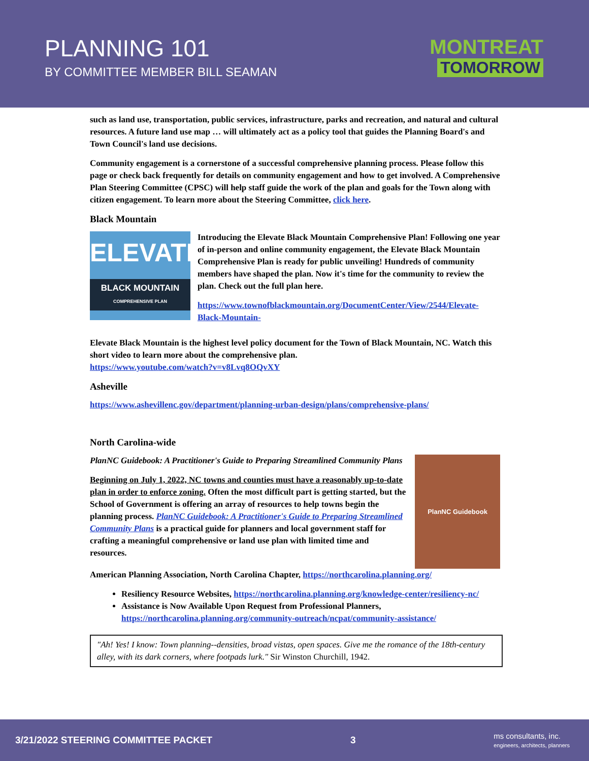PLANNING 101
BY COMMITTEE MEMBER BILL SEAMAN
MONTREAT
TOMORROW
such as land use, transportation, public services, infrastructure, parks and recreation, and natural and cultural resources. A future land use map … will ultimately act as a policy tool that guides the Planning Board's and Town Council's land use decisions.
Community engagement is a cornerstone of a successful comprehensive planning process. Please follow this page or check back frequently for details on community engagement and how to get involved. A Comprehensive Plan Steering Committee (CPSC) will help staff guide the work of the plan and goals for the Town along with citizen engagement. To learn more about the Steering Committee, click here.
Black Mountain
ELEVATE
BLACK MOUNTAIN
COMPREHENSIVE PLAN
Introducing the Elevate Black Mountain Comprehensive Plan! Following one year of in-person and online community engagement, the Elevate Black Mountain Comprehensive Plan is ready for public unveiling! Hundreds of community members have shaped the plan. Now it's time for the community to review the plan. Check out the full plan here.
https://www.townofblackmountain.org/DocumentCenter/View/2544/Elevate-Black-Mountain-
Elevate Black Mountain is the highest level policy document for the Town of Black Mountain, NC. Watch this short video to learn more about the comprehensive plan.
https://www.youtube.com/watch?v=v8Lvq8OQvXY
Asheville
https://www.ashevillenc.gov/department/planning-urban-design/plans/comprehensive-plans/
North Carolina-wide
PlanNC Guidebook: A Practitioner's Guide to Preparing Streamlined Community Plans
Beginning on July 1, 2022, NC towns and counties must have a reasonably up-to-date plan in order to enforce zoning. Often the most difficult part is getting started, but the School of Government is offering an array of resources to help towns begin the planning process. PlanNC Guidebook: A Practitioner's Guide to Preparing Streamlined Community Plans is a practical guide for planners and local government staff for crafting a meaningful comprehensive or land use plan with limited time and resources.
PlanNC Guidebook
American Planning Association, North Carolina Chapter, https://northcarolina.planning.org/
Resiliency Resource Websites, https://northcarolina.planning.org/knowledge-center/resiliency-nc/
Assistance is Now Available Upon Request from Professional Planners, https://northcarolina.planning.org/community-outreach/ncpat/community-assistance/
"Ah! Yes! I know: Town planning--densities, broad vistas, open spaces. Give me the romance of the 18th-century alley, with its dark corners, where footpads lurk." Sir Winston Churchill, 1942.
3/21/2022 STEERING COMMITTEE PACKET 3 ms consultants, inc.
engineers, architects, planners